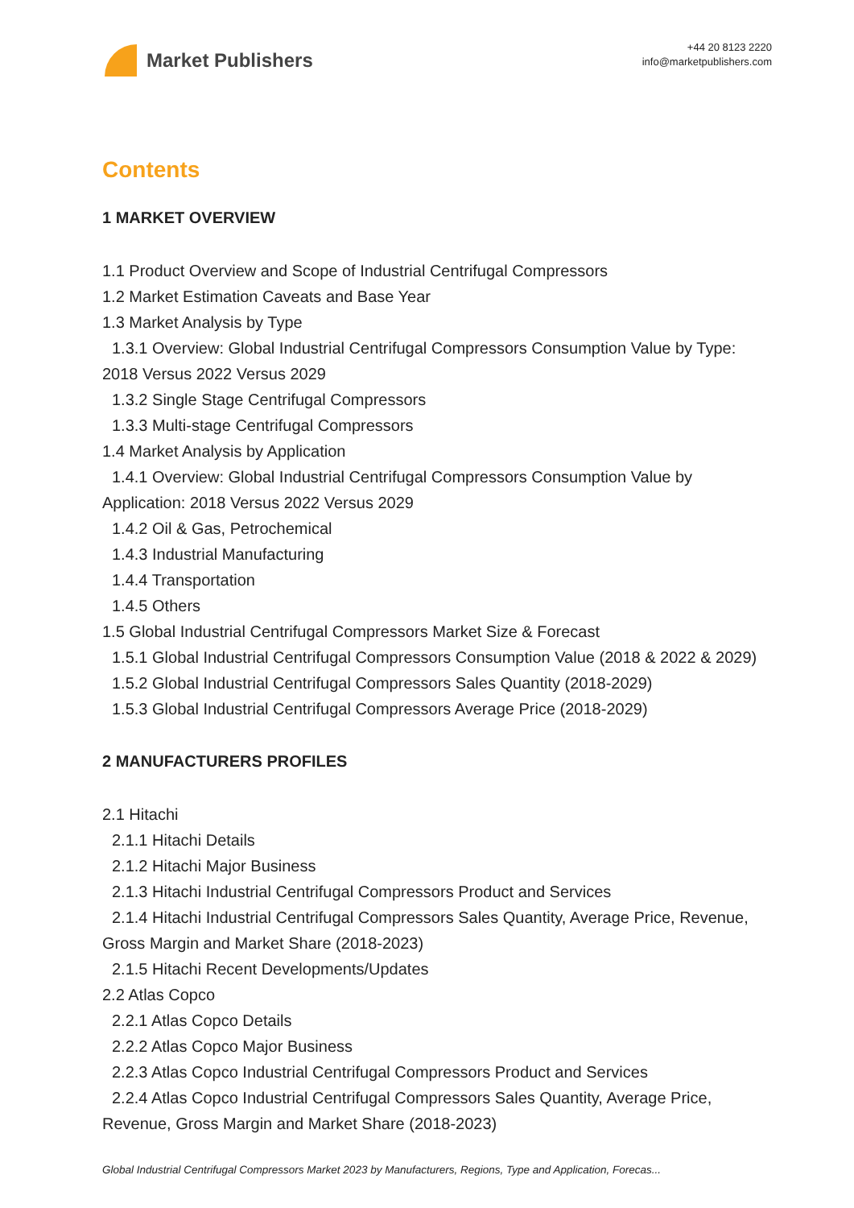Market Publishers
+44 20 8123 2220
info@marketpublishers.com
Contents
1 MARKET OVERVIEW
1.1 Product Overview and Scope of Industrial Centrifugal Compressors
1.2 Market Estimation Caveats and Base Year
1.3 Market Analysis by Type
1.3.1 Overview: Global Industrial Centrifugal Compressors Consumption Value by Type: 2018 Versus 2022 Versus 2029
1.3.2 Single Stage Centrifugal Compressors
1.3.3 Multi-stage Centrifugal Compressors
1.4 Market Analysis by Application
1.4.1 Overview: Global Industrial Centrifugal Compressors Consumption Value by Application: 2018 Versus 2022 Versus 2029
1.4.2 Oil & Gas, Petrochemical
1.4.3 Industrial Manufacturing
1.4.4 Transportation
1.4.5 Others
1.5 Global Industrial Centrifugal Compressors Market Size & Forecast
1.5.1 Global Industrial Centrifugal Compressors Consumption Value (2018 & 2022 & 2029)
1.5.2 Global Industrial Centrifugal Compressors Sales Quantity (2018-2029)
1.5.3 Global Industrial Centrifugal Compressors Average Price (2018-2029)
2 MANUFACTURERS PROFILES
2.1 Hitachi
2.1.1 Hitachi Details
2.1.2 Hitachi Major Business
2.1.3 Hitachi Industrial Centrifugal Compressors Product and Services
2.1.4 Hitachi Industrial Centrifugal Compressors Sales Quantity, Average Price, Revenue, Gross Margin and Market Share (2018-2023)
2.1.5 Hitachi Recent Developments/Updates
2.2 Atlas Copco
2.2.1 Atlas Copco Details
2.2.2 Atlas Copco Major Business
2.2.3 Atlas Copco Industrial Centrifugal Compressors Product and Services
2.2.4 Atlas Copco Industrial Centrifugal Compressors Sales Quantity, Average Price, Revenue, Gross Margin and Market Share (2018-2023)
Global Industrial Centrifugal Compressors Market 2023 by Manufacturers, Regions, Type and Application, Forecas...